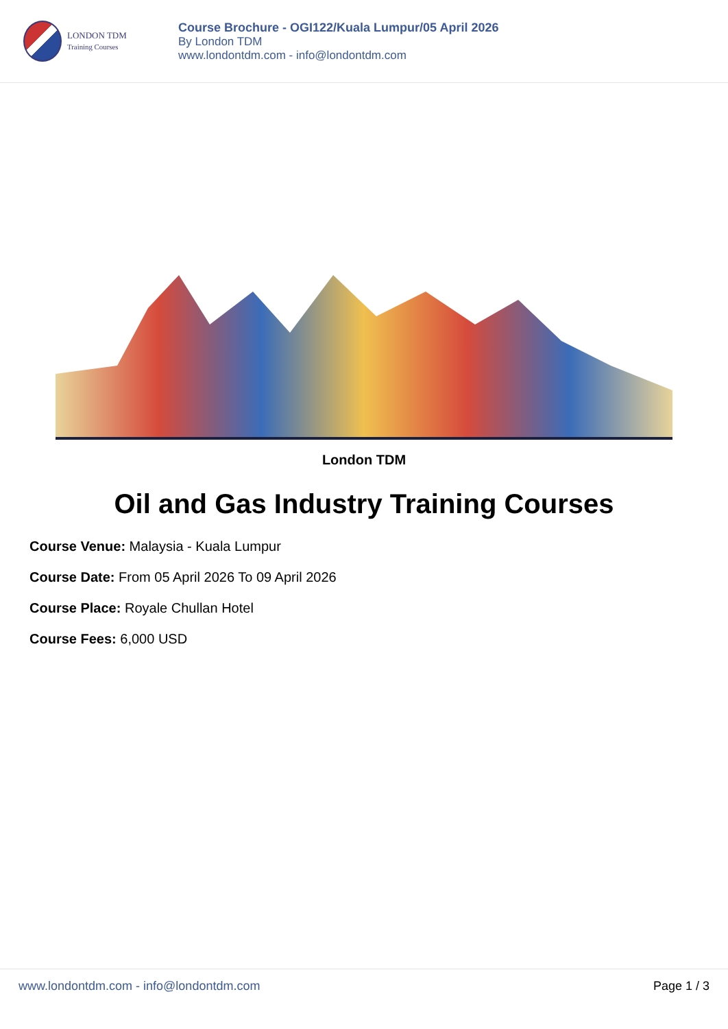LONDON TDM
Training Courses
Course Brochure - OGI122/Kuala Lumpur/05 April 2026
By London TDM
www.londontdm.com - info@londontdm.com
London TDM
Oil and Gas Industry Training Courses
Course Venue: Malaysia - Kuala Lumpur
Course Date: From 05 April 2026 To 09 April 2026
Course Place: Royale Chullan Hotel
Course Fees: 6,000 USD
www.londontdm.com - info@londontdm.com Page 1 / 3